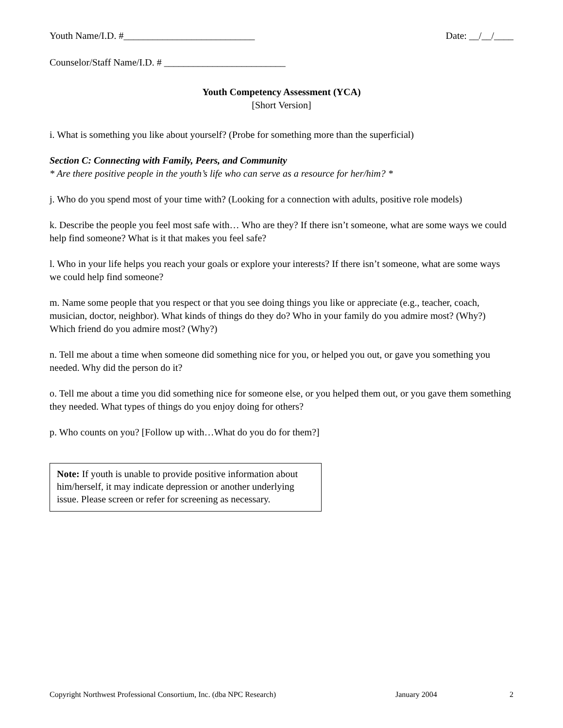Youth Name/I.D. #___________________________ Date: __/__/____
Counselor/Staff Name/I.D. # _________________________
Youth Competency Assessment (YCA)
[Short Version]
i. What is something you like about yourself? (Probe for something more than the superficial)
Section C: Connecting with Family, Peers, and Community
* Are there positive people in the youth’s life who can serve as a resource for her/him? *
j. Who do you spend most of your time with? (Looking for a connection with adults, positive role models)
k. Describe the people you feel most safe with… Who are they? If there isn’t someone, what are some ways we could help find someone? What is it that makes you feel safe?
l. Who in your life helps you reach your goals or explore your interests? If there isn’t someone, what are some ways we could help find someone?
m. Name some people that you respect or that you see doing things you like or appreciate (e.g., teacher, coach, musician, doctor, neighbor). What kinds of things do they do? Who in your family do you admire most? (Why?) Which friend do you admire most? (Why?)
n. Tell me about a time when someone did something nice for you, or helped you out, or gave you something you needed. Why did the person do it?
o. Tell me about a time you did something nice for someone else, or you helped them out, or you gave them something they needed. What types of things do you enjoy doing for others?
p. Who counts on you? [Follow up with…What do you do for them?]
Note: If youth is unable to provide positive information about him/herself, it may indicate depression or another underlying issue. Please screen or refer for screening as necessary.
Copyright Northwest Professional Consortium, Inc. (dba NPC Research) January 2004 2